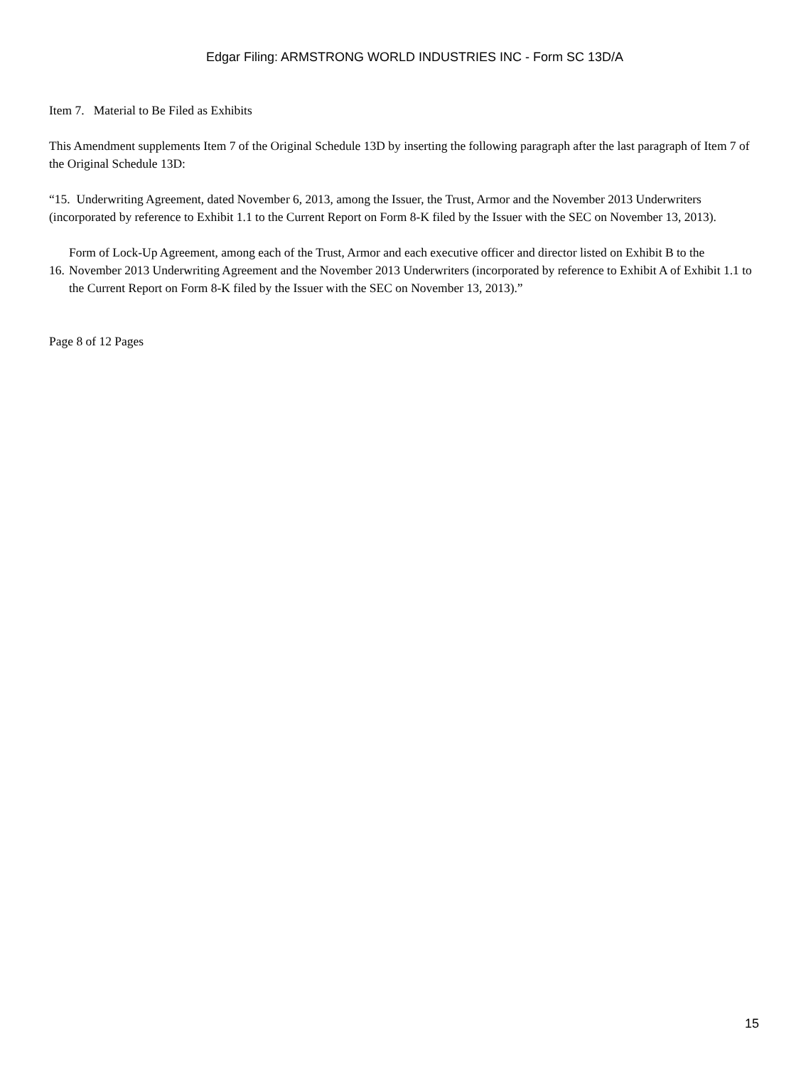Edgar Filing: ARMSTRONG WORLD INDUSTRIES INC - Form SC 13D/A
Item 7. Material to Be Filed as Exhibits
This Amendment supplements Item 7 of the Original Schedule 13D by inserting the following paragraph after the last paragraph of Item 7 of the Original Schedule 13D:
“15. Underwriting Agreement, dated November 6, 2013, among the Issuer, the Trust, Armor and the November 2013 Underwriters (incorporated by reference to Exhibit 1.1 to the Current Report on Form 8-K filed by the Issuer with the SEC on November 13, 2013).
16.
Form of Lock-Up Agreement, among each of the Trust, Armor and each executive officer and director listed on Exhibit B to the November 2013 Underwriting Agreement and the November 2013 Underwriters (incorporated by reference to Exhibit A of Exhibit 1.1 to the Current Report on Form 8-K filed by the Issuer with the SEC on November 13, 2013).”
Page 8 of 12 Pages
15